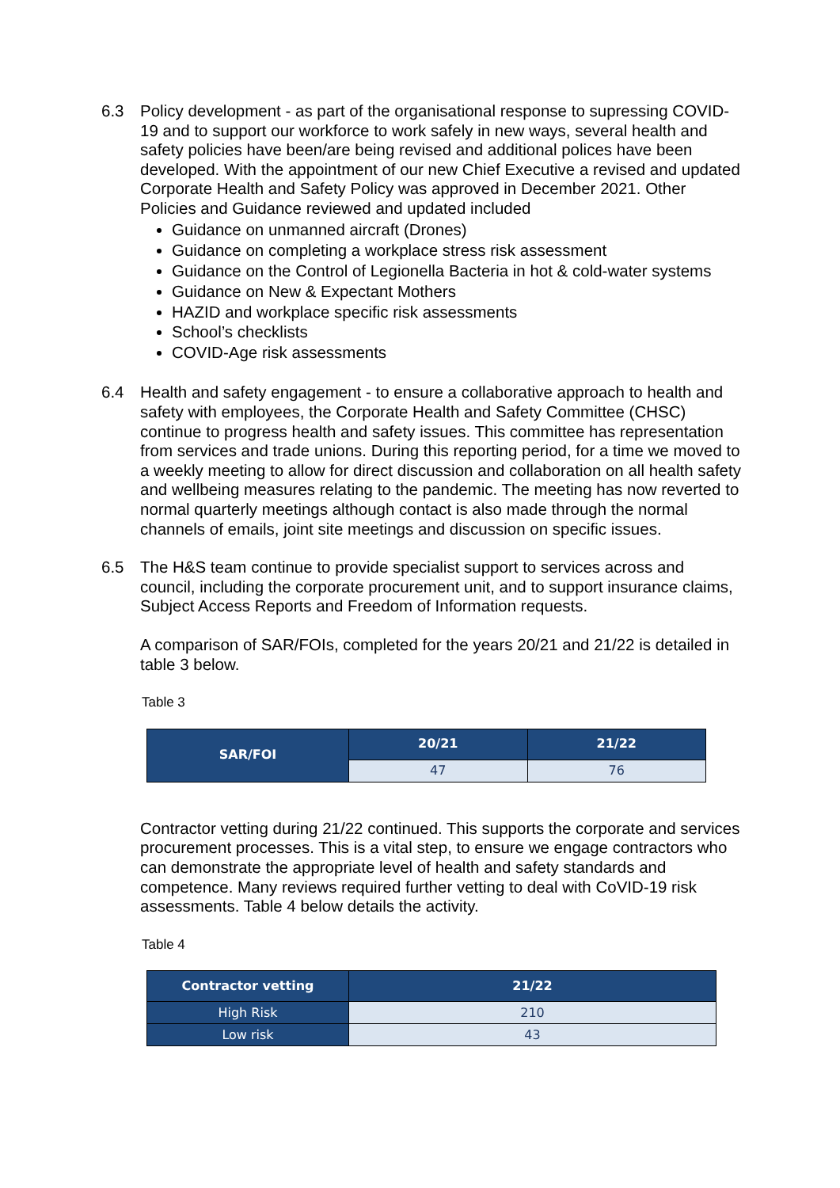6.3 Policy development - as part of the organisational response to supressing COVID-19 and to support our workforce to work safely in new ways, several health and safety policies have been/are being revised and additional polices have been developed. With the appointment of our new Chief Executive a revised and updated Corporate Health and Safety Policy was approved in December 2021. Other Policies and Guidance reviewed and updated included
Guidance on unmanned aircraft (Drones)
Guidance on completing a workplace stress risk assessment
Guidance on the Control of Legionella Bacteria in hot & cold-water systems
Guidance on New & Expectant Mothers
HAZID and workplace specific risk assessments
School’s checklists
COVID-Age risk assessments
6.4 Health and safety engagement - to ensure a collaborative approach to health and safety with employees, the Corporate Health and Safety Committee (CHSC) continue to progress health and safety issues. This committee has representation from services and trade unions. During this reporting period, for a time we moved to a weekly meeting to allow for direct discussion and collaboration on all health safety and wellbeing measures relating to the pandemic. The meeting has now reverted to normal quarterly meetings although contact is also made through the normal channels of emails, joint site meetings and discussion on specific issues.
6.5 The H&S team continue to provide specialist support to services across and council, including the corporate procurement unit, and to support insurance claims, Subject Access Reports and Freedom of Information requests.
A comparison of SAR/FOIs, completed for the years 20/21 and 21/22 is detailed in table 3 below.
Table 3
| SAR/FOI | 20/21 | 21/22 |
| --- | --- | --- |
| | 47 | 76 |
Contractor vetting during 21/22 continued. This supports the corporate and services procurement processes. This is a vital step, to ensure we engage contractors who can demonstrate the appropriate level of health and safety standards and competence. Many reviews required further vetting to deal with CoVID-19 risk assessments. Table 4 below details the activity.
Table 4
| Contractor vetting | 21/22 |
| --- | --- |
| High Risk | 210 |
| Low risk | 43 |